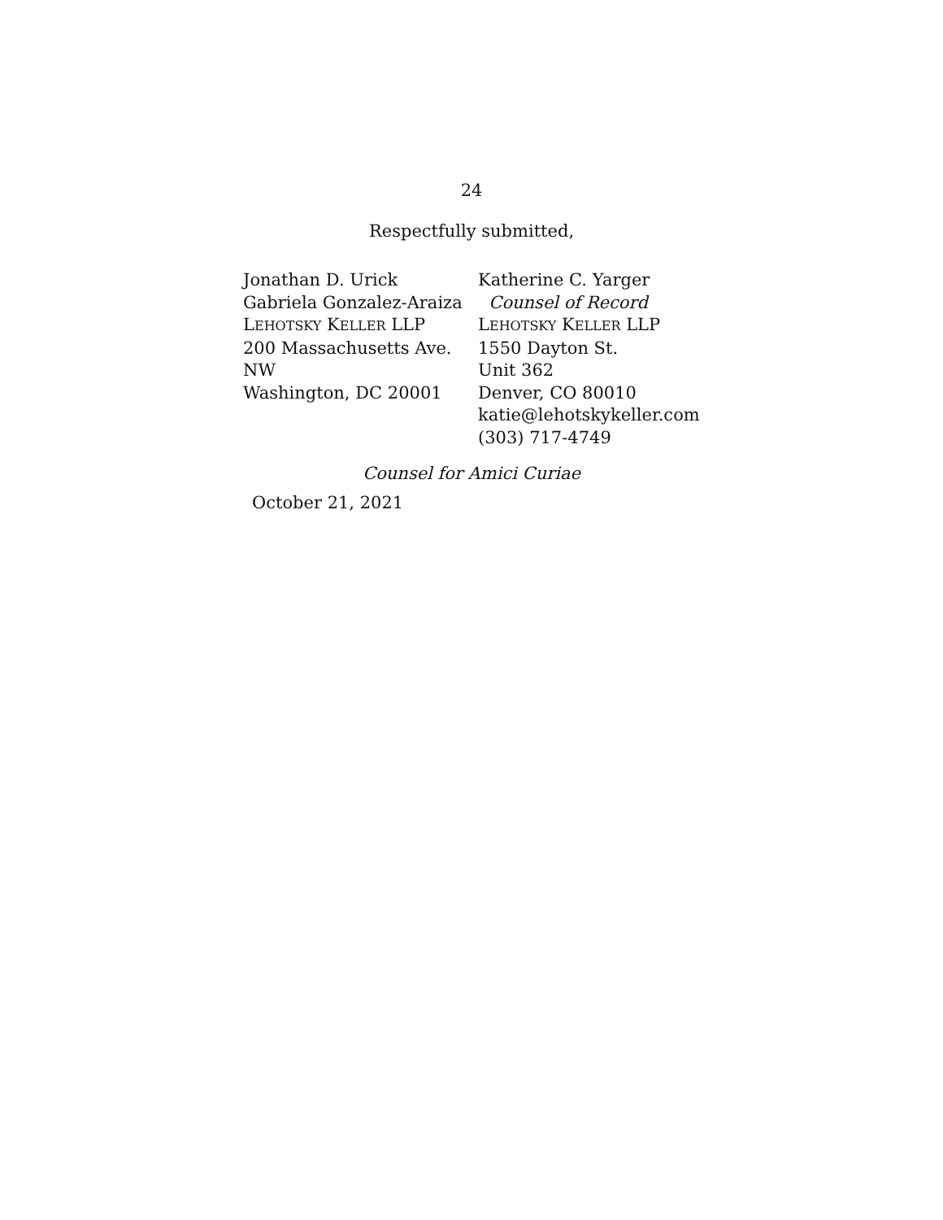24
Respectfully submitted,
Jonathan D. Urick
Gabriela Gonzalez-Araiza
LEHOTSKY KELLER LLP
200 Massachusetts Ave. NW
Washington, DC 20001
Katherine C. Yarger
Counsel of Record
LEHOTSKY KELLER LLP
1550 Dayton St.
Unit 362
Denver, CO 80010
katie@lehotskykeller.com
(303) 717-4749
Counsel for Amici Curiae
October 21, 2021